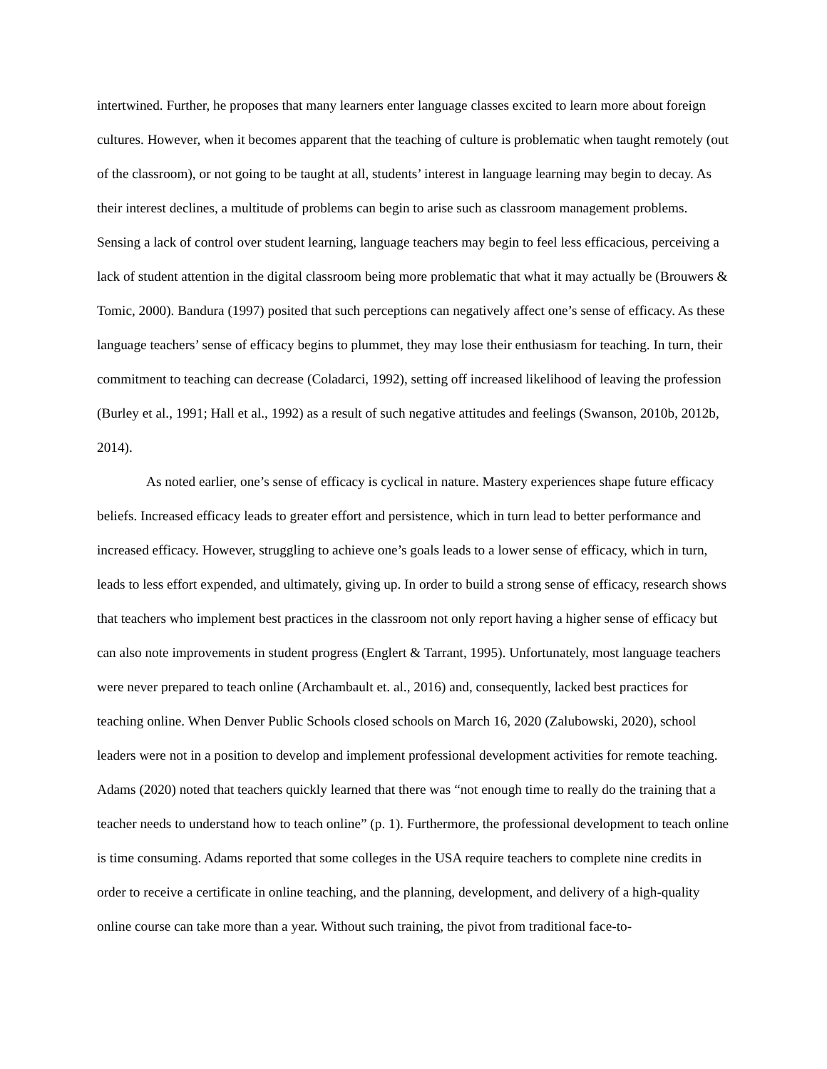intertwined. Further, he proposes that many learners enter language classes excited to learn more about foreign cultures. However, when it becomes apparent that the teaching of culture is problematic when taught remotely (out of the classroom), or not going to be taught at all, students’ interest in language learning may begin to decay. As their interest declines, a multitude of problems can begin to arise such as classroom management problems. Sensing a lack of control over student learning, language teachers may begin to feel less efficacious, perceiving a lack of student attention in the digital classroom being more problematic that what it may actually be (Brouwers & Tomic, 2000). Bandura (1997) posited that such perceptions can negatively affect one’s sense of efficacy. As these language teachers’ sense of efficacy begins to plummet, they may lose their enthusiasm for teaching. In turn, their commitment to teaching can decrease (Coladarci, 1992), setting off increased likelihood of leaving the profession (Burley et al., 1991; Hall et al., 1992) as a result of such negative attitudes and feelings (Swanson, 2010b, 2012b, 2014).
As noted earlier, one’s sense of efficacy is cyclical in nature. Mastery experiences shape future efficacy beliefs. Increased efficacy leads to greater effort and persistence, which in turn lead to better performance and increased efficacy. However, struggling to achieve one’s goals leads to a lower sense of efficacy, which in turn, leads to less effort expended, and ultimately, giving up. In order to build a strong sense of efficacy, research shows that teachers who implement best practices in the classroom not only report having a higher sense of efficacy but can also note improvements in student progress (Englert & Tarrant, 1995). Unfortunately, most language teachers were never prepared to teach online (Archambault et. al., 2016) and, consequently, lacked best practices for teaching online. When Denver Public Schools closed schools on March 16, 2020 (Zalubowski, 2020), school leaders were not in a position to develop and implement professional development activities for remote teaching. Adams (2020) noted that teachers quickly learned that there was “not enough time to really do the training that a teacher needs to understand how to teach online” (p. 1). Furthermore, the professional development to teach online is time consuming. Adams reported that some colleges in the USA require teachers to complete nine credits in order to receive a certificate in online teaching, and the planning, development, and delivery of a high-quality online course can take more than a year. Without such training, the pivot from traditional face-to-